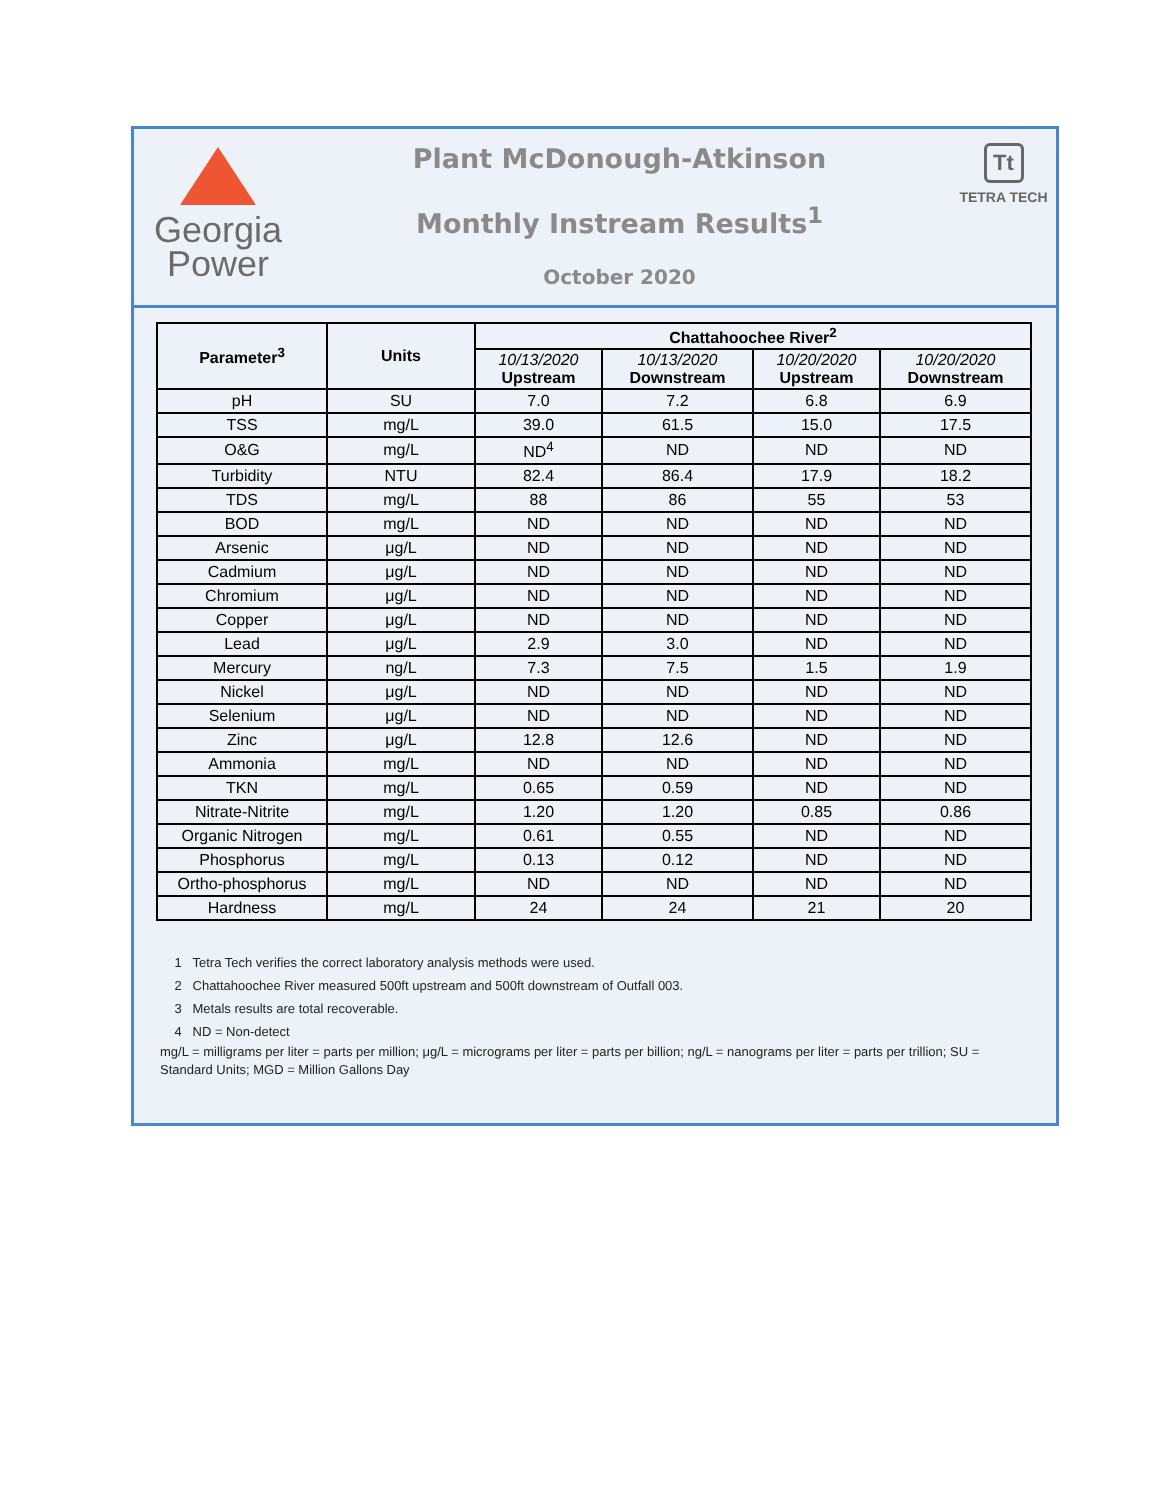Georgia
Power
Plant McDonough-Atkinson
Monthly Instream Results<sup>1</sup>
October 2020
Tt
TETRA TECH
| Parameter<sup>3</sup> | Units | Chattahoochee River<sup>2</sup> | | | |
| --- | --- | --- | --- | --- | --- |
| | | 10/13/2020 Upstream | 10/13/2020 Downstream | 10/20/2020 Upstream | 10/20/2020 Downstream |
| pH | SU | 7.0 | 7.2 | 6.8 | 6.9 |
| TSS | mg/L | 39.0 | 61.5 | 15.0 | 17.5 |
| O&G | mg/L | ND<sup>4</sup> | ND | ND | ND |
| Turbidity | NTU | 82.4 | 86.4 | 17.9 | 18.2 |
| TDS | mg/L | 88 | 86 | 55 | 53 |
| BOD | mg/L | ND | ND | ND | ND |
| Arsenic | μg/L | ND | ND | ND | ND |
| Cadmium | μg/L | ND | ND | ND | ND |
| Chromium | μg/L | ND | ND | ND | ND |
| Copper | μg/L | ND | ND | ND | ND |
| Lead | μg/L | 2.9 | 3.0 | ND | ND |
| Mercury | ng/L | 7.3 | 7.5 | 1.5 | 1.9 |
| Nickel | μg/L | ND | ND | ND | ND |
| Selenium | μg/L | ND | ND | ND | ND |
| Zinc | μg/L | 12.8 | 12.6 | ND | ND |
| Ammonia | mg/L | ND | ND | ND | ND |
| TKN | mg/L | 0.65 | 0.59 | ND | ND |
| Nitrate-Nitrite | mg/L | 1.20 | 1.20 | 0.85 | 0.86 |
| Organic Nitrogen | mg/L | 0.61 | 0.55 | ND | ND |
| Phosphorus | mg/L | 0.13 | 0.12 | ND | ND |
| Ortho-phosphorus | mg/L | ND | ND | ND | ND |
| Hardness | mg/L | 24 | 24 | 21 | 20 |
1 Tetra Tech verifies the correct laboratory analysis methods were used.
2 Chattahoochee River measured 500ft upstream and 500ft downstream of Outfall 003.
3 Metals results are total recoverable.
4 ND = Non-detect
mg/L = milligrams per liter = parts per million; μg/L = micrograms per liter = parts per billion; ng/L = nanograms per liter = parts per trillion; SU = Standard Units; MGD = Million Gallons Day